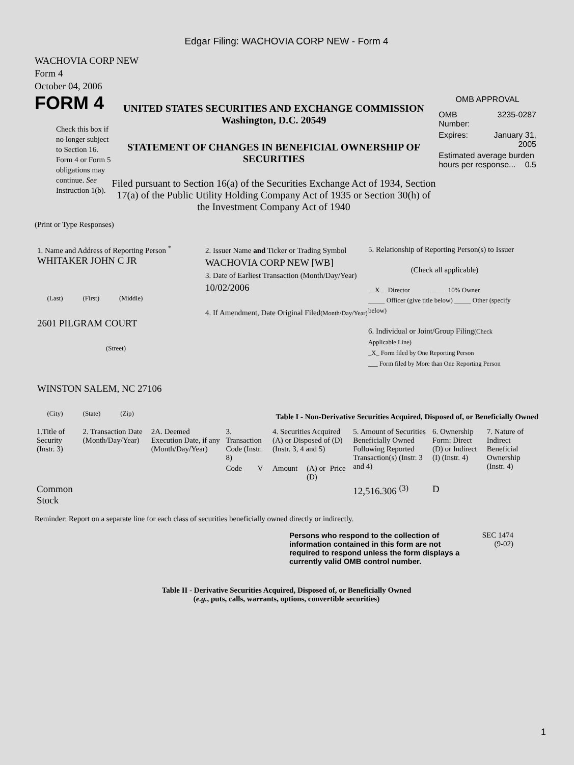Edgar Filing: WACHOVIA CORP NEW - Form 4
WACHOVIA CORP NEW
Form 4
October 04, 2006
FORM 4
Check this box if no longer subject to Section 16. Form 4 or Form 5 obligations may continue. See Instruction 1(b).
UNITED STATES SECURITIES AND EXCHANGE COMMISSION
Washington, D.C. 20549
STATEMENT OF CHANGES IN BENEFICIAL OWNERSHIP OF SECURITIES
Filed pursuant to Section 16(a) of the Securities Exchange Act of 1934, Section 17(a) of the Public Utility Holding Company Act of 1935 or Section 30(h) of the Investment Company Act of 1940
OMB APPROVAL
| OMB Number: | 3235-0287 |
| Expires: | January 31, 2005 |
| Estimated average burden hours per response... 0.5 | |
(Print or Type Responses)
1. Name and Address of Reporting Person <sup>*</sup>
WHITAKER JOHN C JR
(Last) (First) (Middle)
2601 PILGRAM COURT
(Street)
WINSTON SALEM, NC 27106
(City) (State) (Zip)
2. Issuer Name and Ticker or Trading Symbol
WACHOVIA CORP NEW [WB]
3. Date of Earliest Transaction (Month/Day/Year)
10/02/2006
4. If Amendment, Date Original Filed(Month/Day/Year)
5. Relationship of Reporting Person(s) to Issuer
(Check all applicable)
__X__ Director _____ 10% Owner
_____ Officer (give title below) _____ Other (specify below)
6. Individual or Joint/Group Filing(Check Applicable Line)
_X_ Form filed by One Reporting Person
___ Form filed by More than One Reporting Person
Table I - Non-Derivative Securities Acquired, Disposed of, or Beneficially Owned
| 1.Title of Security (Instr. 3) | 2. Transaction Date (Month/Day/Year) | 2A. Deemed Execution Date, if any (Month/Day/Year) | 3. Transaction Code (Instr. 8) | | 4. Securities Acquired (A) or Disposed of (D) (Instr. 3, 4 and 5) | | | 5. Amount of Securities Beneficially Owned Following Reported Transaction(s) (Instr. 3 and 4) | 6. Ownership Form: Direct (D) or Indirect (I) (Instr. 4) | 7. Nature of Indirect Beneficial Ownership (Instr. 4) |
| --- | --- | --- | --- | --- | --- | --- | --- | --- | --- | --- |
| | | | Code | V | Amount | (A) or (D) | Price | | | |
| Common Stock | | | | | | | | 12,516.306 <sup>(3)</sup> | D | |
Reminder: Report on a separate line for each class of securities beneficially owned directly or indirectly.
Persons who respond to the collection of information contained in this form are not required to respond unless the form displays a currently valid OMB control number.
SEC 1474 (9-02)
Table II - Derivative Securities Acquired, Disposed of, or Beneficially Owned
(e.g., puts, calls, warrants, options, convertible securities)
1